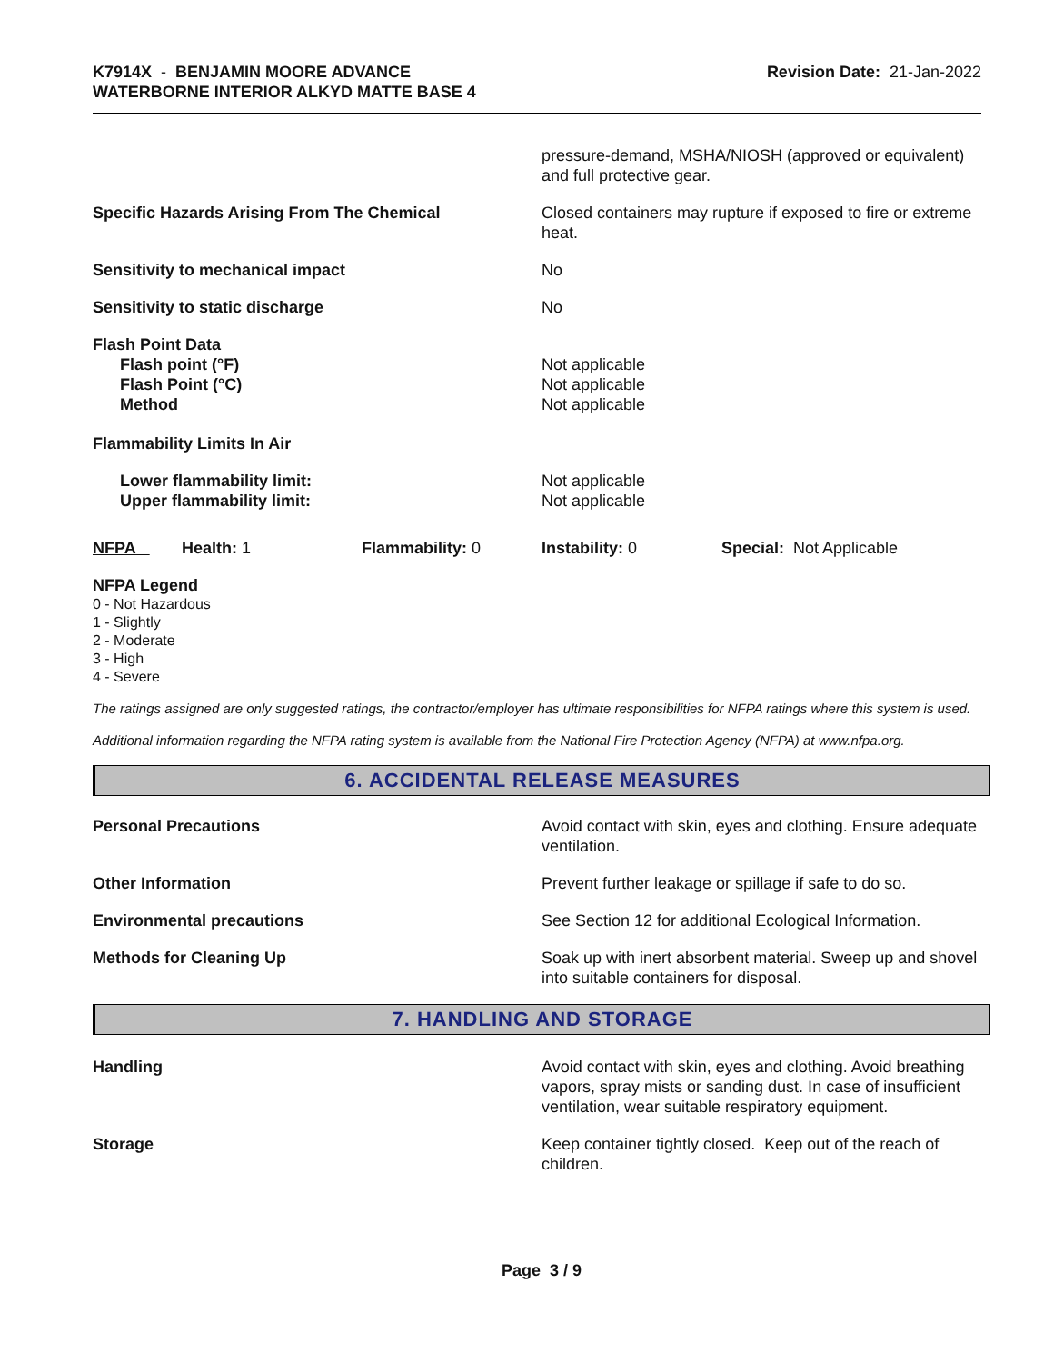K7914X - BENJAMIN MOORE ADVANCE
WATERBORNE INTERIOR ALKYD MATTE BASE 4
Revision Date: 21-Jan-2022
| | pressure-demand, MSHA/NIOSH (approved or equivalent) and full protective gear. |
| Specific Hazards Arising From The Chemical | Closed containers may rupture if exposed to fire or extreme heat. |
| Sensitivity to mechanical impact | No |
| Sensitivity to static discharge | No |
| Flash Point Data Flash point (°F) Flash Point (°C) Method | Not applicable Not applicable Not applicable |
| Flammability Limits In Air | |
| Lower flammability limit: Upper flammability limit: | Not applicable Not applicable |
| NFPA | Health: 1 | Flammability: 0 | Instability: 0 | Special: Not Applicable |
NFPA Legend
0 - Not Hazardous
1 - Slightly
2 - Moderate
3 - High
4 - Severe
The ratings assigned are only suggested ratings, the contractor/employer has ultimate responsibilities for NFPA ratings where this system is used.
Additional information regarding the NFPA rating system is available from the National Fire Protection Agency (NFPA) at www.nfpa.org.
6. ACCIDENTAL RELEASE MEASURES
| Personal Precautions | Avoid contact with skin, eyes and clothing. Ensure adequate ventilation. |
| Other Information | Prevent further leakage or spillage if safe to do so. |
| Environmental precautions | See Section 12 for additional Ecological Information. |
| Methods for Cleaning Up | Soak up with inert absorbent material. Sweep up and shovel into suitable containers for disposal. |
7. HANDLING AND STORAGE
| Handling | Avoid contact with skin, eyes and clothing. Avoid breathing vapors, spray mists or sanding dust. In case of insufficient ventilation, wear suitable respiratory equipment. |
| Storage | Keep container tightly closed. Keep out of the reach of children. |
Page 3 / 9